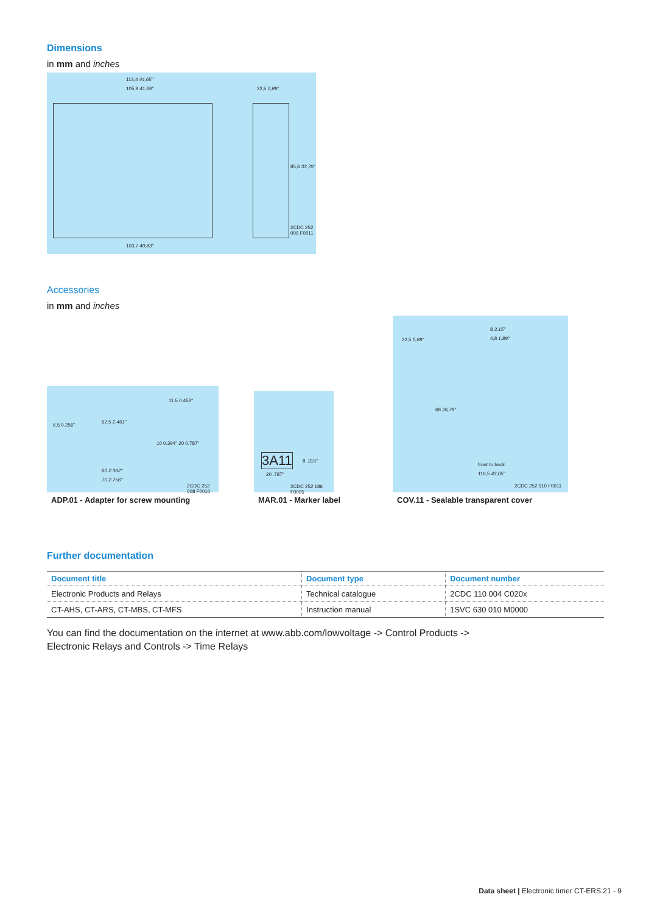Dimensions
in mm and inches
113,4 44,65"
105,9 41,69" 22,5 0,89"
85,6 33,70"
103,7 40,83"
2CDC 252 009 F0011
Accessories
in mm and inches
62.5 2.461"
60 2.362"
70 2.756"
10 0.394" 20 0.787"
6.5 0.256"
11.5 0.453"
2CDC 252 008 F0010
3A11
20 .787"
8 .315"
2CDC 252 186 F0005
22,5 0,89"
8 3,15"
4,8 1,89"
68 26,78"
front to back
110,5 43,05"
2CDC 252 010 F0011
ADP.01 - Adapter for screw mounting MAR.01 - Marker label COV.11 - Sealable transparent cover
Further documentation
| Document title | Document type | Document number |
| --- | --- | --- |
| Electronic Products and Relays | Technical catalogue | 2CDC 110 004 C020x |
| CT-AHS, CT-ARS, CT-MBS, CT-MFS | Instruction manual | 1SVC 630 010 M0000 |
You can find the documentation on the internet at www.abb.com/lowvoltage -> Control Products ->
Electronic Relays and Controls -> Time Relays
Data sheet | Electronic timer CT-ERS.21 - 9